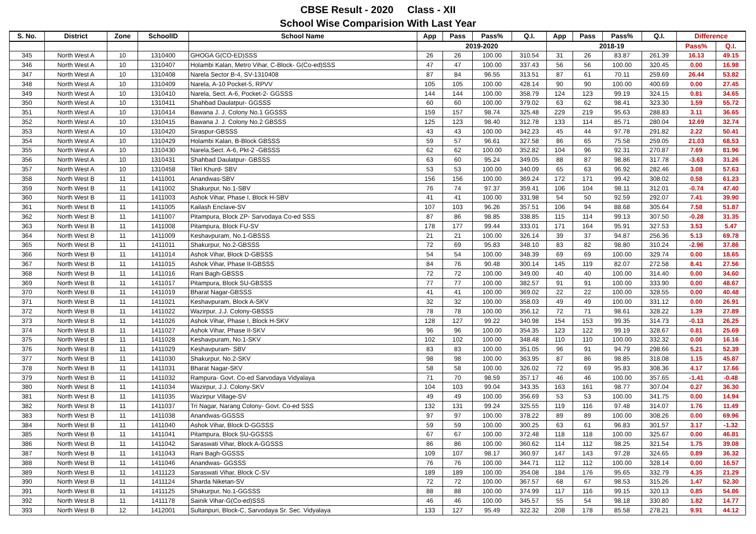CBSE Result - 2020 Class - XII
School Wise Comparision With Last Year
| S. No. | District | Zone | SchoolID | School Name | App | Pass | Pass% | Q.I. | App | Pass | Pass% | Q.I. | Difference | |
| --- | --- | --- | --- | --- | --- | --- | --- | --- | --- | --- | --- | --- | --- | --- |
| | | | | | 2019-2020 | | | | 2018-19 | | | | Pass% | Q.I. |
| 345 | North West A | 10 | 1310400 | GHOGA G(CO-ED)SSS | 26 | 26 | 100.00 | 310.54 | 31 | 26 | 83.87 | 261.39 | 16.13 | 49.15 |
| 346 | North West A | 10 | 1310407 | Holambi Kalan, Metro Vihar, C-Block- G(Co-ed)SSS | 47 | 47 | 100.00 | 337.43 | 56 | 56 | 100.00 | 320.45 | 0.00 | 16.98 |
| 347 | North West A | 10 | 1310408 | Narela Sector B-4, SV-1310408 | 87 | 84 | 96.55 | 313.51 | 87 | 61 | 70.11 | 259.69 | 26.44 | 53.82 |
| 348 | North West A | 10 | 1310409 | Narela, A-10 Pocket-5, RPVV | 105 | 105 | 100.00 | 428.14 | 90 | 90 | 100.00 | 400.69 | 0.00 | 27.45 |
| 349 | North West A | 10 | 1310410 | Narela, Sect. A-6, Pocket-2- GGSSS | 144 | 144 | 100.00 | 358.79 | 124 | 123 | 99.19 | 324.15 | 0.81 | 34.65 |
| 350 | North West A | 10 | 1310411 | Shahbad Daulatpur- GGSSS | 60 | 60 | 100.00 | 379.02 | 63 | 62 | 98.41 | 323.30 | 1.59 | 55.72 |
| 351 | North West A | 10 | 1310414 | Bawana J. J. Colony No.1 GGSSS | 159 | 157 | 98.74 | 325.48 | 229 | 219 | 95.63 | 288.83 | 3.11 | 36.65 |
| 352 | North West A | 10 | 1310415 | Bawana J. J. Colony No.2 GBSSS | 125 | 123 | 98.40 | 312.78 | 133 | 114 | 85.71 | 280.04 | 12.69 | 32.74 |
| 353 | North West A | 10 | 1310420 | Siraspur-GBSSS | 43 | 43 | 100.00 | 342.23 | 45 | 44 | 97.78 | 291.82 | 2.22 | 50.41 |
| 354 | North West A | 10 | 1310429 | Holambi Kalan, B-Block GBSSS | 59 | 57 | 96.61 | 327.58 | 86 | 65 | 75.58 | 259.05 | 21.03 | 68.53 |
| 355 | North West A | 10 | 1310430 | Narela,Sect. A-6, Pkt-2 -GBSSS | 62 | 62 | 100.00 | 352.82 | 104 | 96 | 92.31 | 270.87 | 7.69 | 81.96 |
| 356 | North West A | 10 | 1310431 | Shahbad Daulatpur- GBSSS | 63 | 60 | 95.24 | 349.05 | 88 | 87 | 98.86 | 317.78 | -3.63 | 31.26 |
| 357 | North West A | 10 | 1310458 | Tikri Khurd- SBV | 53 | 53 | 100.00 | 340.09 | 65 | 63 | 96.92 | 282.46 | 3.08 | 57.63 |
| 358 | North West B | 11 | 1411001 | Anandwas-SBV | 156 | 156 | 100.00 | 369.24 | 172 | 171 | 99.42 | 308.02 | 0.58 | 61.23 |
| 359 | North West B | 11 | 1411002 | Shakurpur, No.1-SBV | 76 | 74 | 97.37 | 359.41 | 106 | 104 | 98.11 | 312.01 | -0.74 | 47.40 |
| 360 | North West B | 11 | 1411003 | Ashok Vihar, Phase I, Block H-SBV | 41 | 41 | 100.00 | 331.98 | 54 | 50 | 92.59 | 292.07 | 7.41 | 39.90 |
| 361 | North West B | 11 | 1411005 | Kailash Enclave-SV | 107 | 103 | 96.26 | 357.51 | 106 | 94 | 88.68 | 305.64 | 7.58 | 51.87 |
| 362 | North West B | 11 | 1411007 | Pitampura, Block ZP- Sarvodaya Co-ed SSS | 87 | 86 | 98.85 | 338.85 | 115 | 114 | 99.13 | 307.50 | -0.28 | 31.35 |
| 363 | North West B | 11 | 1411008 | Pitampura, Block FU-SV | 178 | 177 | 99.44 | 333.01 | 171 | 164 | 95.91 | 327.53 | 3.53 | 5.47 |
| 364 | North West B | 11 | 1411009 | Keshavpuram, No.1-GBSSS | 21 | 21 | 100.00 | 326.14 | 39 | 37 | 94.87 | 256.36 | 5.13 | 69.78 |
| 365 | North West B | 11 | 1411011 | Shakurpur, No.2-GBSSS | 72 | 69 | 95.83 | 348.10 | 83 | 82 | 98.80 | 310.24 | -2.96 | 37.86 |
| 366 | North West B | 11 | 1411014 | Ashok Vihar, Block D-GBSSS | 54 | 54 | 100.00 | 348.39 | 69 | 69 | 100.00 | 329.74 | 0.00 | 18.65 |
| 367 | North West B | 11 | 1411015 | Ashok Vihar, Phase II-GBSSS | 84 | 76 | 90.48 | 300.14 | 145 | 119 | 82.07 | 272.58 | 8.41 | 27.56 |
| 368 | North West B | 11 | 1411016 | Rani Bagh-GBSSS | 72 | 72 | 100.00 | 349.00 | 40 | 40 | 100.00 | 314.40 | 0.00 | 34.60 |
| 369 | North West B | 11 | 1411017 | Pitampura, Block SU-GBSSS | 77 | 77 | 100.00 | 382.57 | 91 | 91 | 100.00 | 333.90 | 0.00 | 48.67 |
| 370 | North West B | 11 | 1411019 | Bharat Nagar-GBSSS | 41 | 41 | 100.00 | 369.02 | 22 | 22 | 100.00 | 328.55 | 0.00 | 40.48 |
| 371 | North West B | 11 | 1411021 | Keshavpuram, Block A-SKV | 32 | 32 | 100.00 | 358.03 | 49 | 49 | 100.00 | 331.12 | 0.00 | 26.91 |
| 372 | North West B | 11 | 1411022 | Wazirpur, J.J. Colony-GBSSS | 78 | 78 | 100.00 | 356.12 | 72 | 71 | 98.61 | 328.22 | 1.39 | 27.89 |
| 373 | North West B | 11 | 1411026 | Ashok Vihar, Phase I, Block H-SKV | 128 | 127 | 99.22 | 340.98 | 154 | 153 | 99.35 | 314.73 | -0.13 | 26.25 |
| 374 | North West B | 11 | 1411027 | Ashok Vihar, Phase II-SKV | 96 | 96 | 100.00 | 354.35 | 123 | 122 | 99.19 | 328.67 | 0.81 | 25.69 |
| 375 | North West B | 11 | 1411028 | Keshavpuram, No.1-SKV | 102 | 102 | 100.00 | 348.48 | 110 | 110 | 100.00 | 332.32 | 0.00 | 16.16 |
| 376 | North West B | 11 | 1411029 | Keshavpuram- SBV | 83 | 83 | 100.00 | 351.05 | 96 | 91 | 94.79 | 298.66 | 5.21 | 52.39 |
| 377 | North West B | 11 | 1411030 | Shakurpur, No.2-SKV | 98 | 98 | 100.00 | 363.95 | 87 | 86 | 98.85 | 318.08 | 1.15 | 45.87 |
| 378 | North West B | 11 | 1411031 | Bharat Nagar-SKV | 58 | 58 | 100.00 | 326.02 | 72 | 69 | 95.83 | 308.36 | 4.17 | 17.66 |
| 379 | North West B | 11 | 1411032 | Rampura- Govt. Co-ed Sarvodaya Vidyalaya | 71 | 70 | 98.59 | 357.17 | 46 | 46 | 100.00 | 357.65 | -1.41 | -0.48 |
| 380 | North West B | 11 | 1411034 | Wazirpur, J.J. Colony-SKV | 104 | 103 | 99.04 | 343.35 | 163 | 161 | 98.77 | 307.04 | 0.27 | 36.30 |
| 381 | North West B | 11 | 1411035 | Wazirpur Village-SV | 49 | 49 | 100.00 | 356.69 | 53 | 53 | 100.00 | 341.75 | 0.00 | 14.94 |
| 382 | North West B | 11 | 1411037 | Tri Nagar, Narang Colony- Govt. Co-ed SSS | 132 | 131 | 99.24 | 325.55 | 119 | 116 | 97.48 | 314.07 | 1.76 | 11.49 |
| 383 | North West B | 11 | 1411038 | Anandwas-GGSSS | 97 | 97 | 100.00 | 378.22 | 89 | 89 | 100.00 | 308.26 | 0.00 | 69.96 |
| 384 | North West B | 11 | 1411040 | Ashok Vihar, Block D-GGSSS | 59 | 59 | 100.00 | 300.25 | 63 | 61 | 96.83 | 301.57 | 3.17 | -1.32 |
| 385 | North West B | 11 | 1411041 | Pitampura, Block SU-GGSSS | 67 | 67 | 100.00 | 372.48 | 118 | 118 | 100.00 | 325.67 | 0.00 | 46.81 |
| 386 | North West B | 11 | 1411042 | Saraswati Vihar, Block A-GGSSS | 86 | 86 | 100.00 | 360.62 | 114 | 112 | 98.25 | 321.54 | 1.75 | 39.08 |
| 387 | North West B | 11 | 1411043 | Rani Bagh-GGSSS | 109 | 107 | 98.17 | 360.97 | 147 | 143 | 97.28 | 324.65 | 0.89 | 36.32 |
| 388 | North West B | 11 | 1411046 | Anandwas- GGSSS | 76 | 76 | 100.00 | 344.71 | 112 | 112 | 100.00 | 328.14 | 0.00 | 16.57 |
| 389 | North West B | 11 | 1411123 | Saraswati Vihar, Block C-SV | 189 | 189 | 100.00 | 354.08 | 184 | 176 | 95.65 | 332.79 | 4.35 | 21.29 |
| 390 | North West B | 11 | 1411124 | Sharda Niketan-SV | 72 | 72 | 100.00 | 367.57 | 68 | 67 | 98.53 | 315.26 | 1.47 | 52.30 |
| 391 | North West B | 11 | 1411125 | Shakurpur, No.1-GGSSS | 88 | 88 | 100.00 | 374.99 | 117 | 116 | 99.15 | 320.13 | 0.85 | 54.86 |
| 392 | North West B | 11 | 1411178 | Sainik Vihar-G(Co-ed)SSS | 46 | 46 | 100.00 | 345.57 | 55 | 54 | 98.18 | 330.80 | 1.82 | 14.77 |
| 393 | North West B | 12 | 1412001 | Sultanpuri, Block-C, Sarvodaya Sr. Sec. Vidyalaya | 133 | 127 | 95.49 | 322.32 | 208 | 178 | 85.58 | 278.21 | 9.91 | 44.12 |